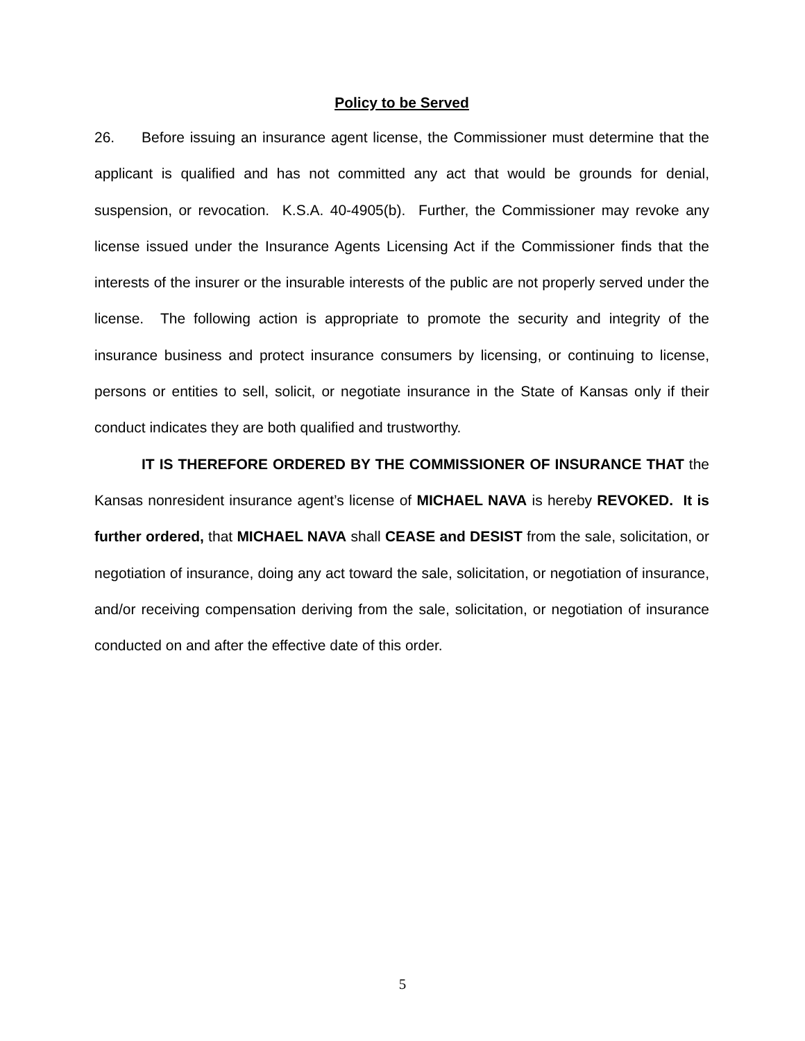Policy to be Served
26. Before issuing an insurance agent license, the Commissioner must determine that the applicant is qualified and has not committed any act that would be grounds for denial, suspension, or revocation. K.S.A. 40-4905(b). Further, the Commissioner may revoke any license issued under the Insurance Agents Licensing Act if the Commissioner finds that the interests of the insurer or the insurable interests of the public are not properly served under the license. The following action is appropriate to promote the security and integrity of the insurance business and protect insurance consumers by licensing, or continuing to license, persons or entities to sell, solicit, or negotiate insurance in the State of Kansas only if their conduct indicates they are both qualified and trustworthy.
IT IS THEREFORE ORDERED BY THE COMMISSIONER OF INSURANCE THAT the Kansas nonresident insurance agent’s license of MICHAEL NAVA is hereby REVOKED. It is further ordered, that MICHAEL NAVA shall CEASE and DESIST from the sale, solicitation, or negotiation of insurance, doing any act toward the sale, solicitation, or negotiation of insurance, and/or receiving compensation deriving from the sale, solicitation, or negotiation of insurance conducted on and after the effective date of this order.
5